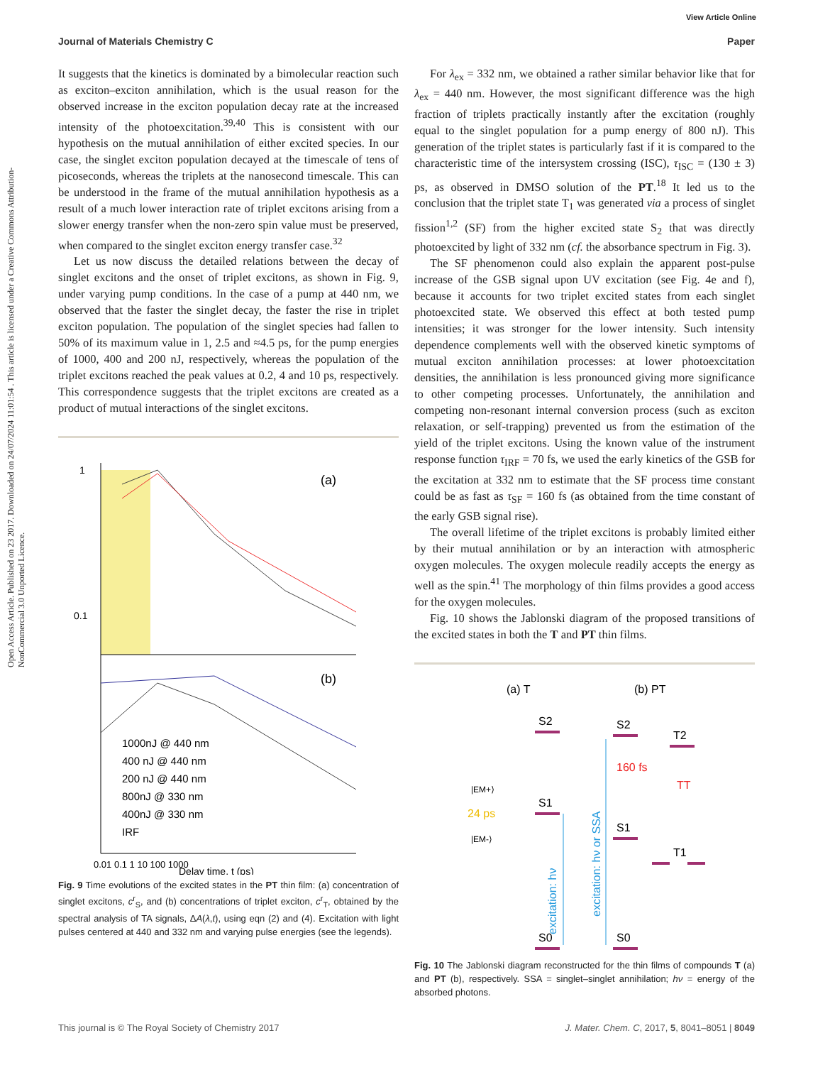View Article Online
Journal of Materials Chemistry C Paper
Open Access Article. Published on 23 2017. Downloaded on 24/07/2024 11:01:54 . This article is licensed under a Creative Commons Attribution-NonCommercial 3.0 Unported Licence.
It suggests that the kinetics is dominated by a bimolecular reaction such as exciton–exciton annihilation, which is the usual reason for the observed increase in the exciton population decay rate at the increased intensity of the photoexcitation.<sup>39,40</sup> This is consistent with our hypothesis on the mutual annihilation of either excited species. In our case, the singlet exciton population decayed at the timescale of tens of picoseconds, whereas the triplets at the nanosecond timescale. This can be understood in the frame of the mutual annihilation hypothesis as a result of a much lower interaction rate of triplet excitons arising from a slower energy transfer when the non-zero spin value must be preserved, when compared to the singlet exciton energy transfer case.<sup>32</sup>
Let us now discuss the detailed relations between the decay of singlet excitons and the onset of triplet excitons, as shown in Fig. 9, under varying pump conditions. In the case of a pump at 440 nm, we observed that the faster the singlet decay, the faster the rise in triplet exciton population. The population of the singlet species had fallen to 50% of its maximum value in 1, 2.5 and ≈4.5 ps, for the pump energies of 1000, 400 and 200 nJ, respectively, whereas the population of the triplet excitons reached the peak values at 0.2, 4 and 10 ps, respectively. This correspondence suggests that the triplet excitons are created as a product of mutual interactions of the singlet excitons.
1
0.1
(a)
(b)
1000nJ @ 440 nm
400 nJ @ 440 nm
200 nJ @ 440 nm
800nJ @ 330 nm
400nJ @ 330 nm
IRF
0.01 0.1 1 10 100 1000
Delay time, t (ps)
Fig. 9 Time evolutions of the excited states in the PT thin film: (a) concentration of singlet excitons, c<sup>r</sup><sub>S</sub>, and (b) concentrations of triplet exciton, c<sup>r</sup><sub>T</sub>, obtained by the spectral analysis of TA signals, ΔA(λ,t), using eqn (2) and (4). Excitation with light pulses centered at 440 and 332 nm and varying pulse energies (see the legends).
For λ<sub>ex</sub> = 332 nm, we obtained a rather similar behavior like that for λ<sub>ex</sub> = 440 nm. However, the most significant difference was the high fraction of triplets practically instantly after the excitation (roughly equal to the singlet population for a pump energy of 800 nJ). This generation of the triplet states is particularly fast if it is compared to the characteristic time of the intersystem crossing (ISC), τ<sub>ISC</sub> = (130 ± 3) ps, as observed in DMSO solution of the PT.<sup>18</sup> It led us to the conclusion that the triplet state T<sub>1</sub> was generated via a process of singlet fission<sup>1,2</sup> (SF) from the higher excited state S<sub>2</sub> that was directly photoexcited by light of 332 nm (cf. the absorbance spectrum in Fig. 3).
The SF phenomenon could also explain the apparent post-pulse increase of the GSB signal upon UV excitation (see Fig. 4e and f), because it accounts for two triplet excited states from each singlet photoexcited state. We observed this effect at both tested pump intensities; it was stronger for the lower intensity. Such intensity dependence complements well with the observed kinetic symptoms of mutual exciton annihilation processes: at lower photoexcitation densities, the annihilation is less pronounced giving more significance to other competing processes. Unfortunately, the annihilation and competing non-resonant internal conversion process (such as exciton relaxation, or self-trapping) prevented us from the estimation of the yield of the triplet excitons. Using the known value of the instrument response function τ<sub>IRF</sub> = 70 fs, we used the early kinetics of the GSB for the excitation at 332 nm to estimate that the SF process time constant could be as fast as τ<sub>SF</sub> = 160 fs (as obtained from the time constant of the early GSB signal rise).
The overall lifetime of the triplet excitons is probably limited either by their mutual annihilation or by an interaction with atmospheric oxygen molecules. The oxygen molecule readily accepts the energy as well as the spin.<sup>41</sup> The morphology of thin films provides a good access for the oxygen molecules.
Fig. 10 shows the Jablonski diagram of the proposed transitions of the excited states in both the T and PT thin films.
(a) T
(b) PT
S2
S1
S0
S2
S1
S0
T2
T1
160 fs
24 ps
|EM+⟩
|EM-⟩
TT
excitation: hν
excitation: hν or SSA
Fig. 10 The Jablonski diagram reconstructed for the thin films of compounds T (a) and PT (b), respectively. SSA = singlet–singlet annihilation; hν = energy of the absorbed photons.
This journal is © The Royal Society of Chemistry 2017 J. Mater. Chem. C, 2017, 5, 8041–8051 | 8049